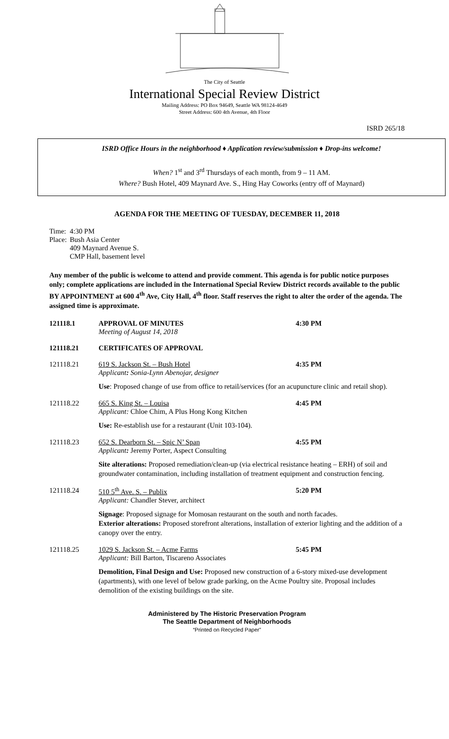The City of Seattle
International Special Review District
Mailing Address: PO Box 94649, Seattle WA 98124-4649
Street Address: 600 4th Avenue, 4th Floor
ISRD 265/18
ISRD Office Hours in the neighborhood ♦ Application review/submission ♦ Drop-ins welcome!
When? 1<sup>st</sup> and 3<sup>rd</sup> Thursdays of each month, from 9 – 11 AM.
Where? Bush Hotel, 409 Maynard Ave. S., Hing Hay Coworks (entry off of Maynard)
AGENDA FOR THE MEETING OF TUESDAY, DECEMBER 11, 2018
| Time: | 4:30 PM |
| Place: | Bush Asia Center 409 Maynard Avenue S. CMP Hall, basement level |
Any member of the public is welcome to attend and provide comment. This agenda is for public notice purposes only; complete applications are included in the International Special Review District records available to the public BY APPOINTMENT at 600 4<sup>th</sup> Ave, City Hall, 4<sup>th</sup> floor. Staff reserves the right to alter the order of the agenda. The assigned time is approximate.
121118.1
APPROVAL OF MINUTES
Meeting of August 14, 2018
4:30 PM
121118.21 CERTIFICATES OF APPROVAL
121118.21
619 S. Jackson St. – Bush Hotel
Applicant: Sonia-Lynn Abenojar, designer
4:35 PM
Use: Proposed change of use from office to retail/services (for an acupuncture clinic and retail shop).
121118.22
665 S. King St. – Louisa
Applicant: Chloe Chim, A Plus Hong Kong Kitchen
4:45 PM
Use: Re-establish use for a restaurant (Unit 103-104).
121118.23
652 S. Dearborn St. – Spic N’ Span
Applicant: Jeremy Porter, Aspect Consulting
4:55 PM
Site alterations: Proposed remediation/clean-up (via electrical resistance heating – ERH) of soil and groundwater contamination, including installation of treatment equipment and construction fencing.
121118.24
510 5<sup>th</sup> Ave. S. – Publix
Applicant: Chandler Stever, architect
5:20 PM
Signage: Proposed signage for Momosan restaurant on the south and north facades.
Exterior alterations: Proposed storefront alterations, installation of exterior lighting and the addition of a canopy over the entry.
121118.25
1029 S. Jackson St. – Acme Farms
Applicant: Bill Barton, Tiscareno Associates
5:45 PM
Demolition, Final Design and Use: Proposed new construction of a 6-story mixed-use development (apartments), with one level of below grade parking, on the Acme Poultry site. Proposal includes demolition of the existing buildings on the site.
Administered by The Historic Preservation Program
The Seattle Department of Neighborhoods
“Printed on Recycled Paper”